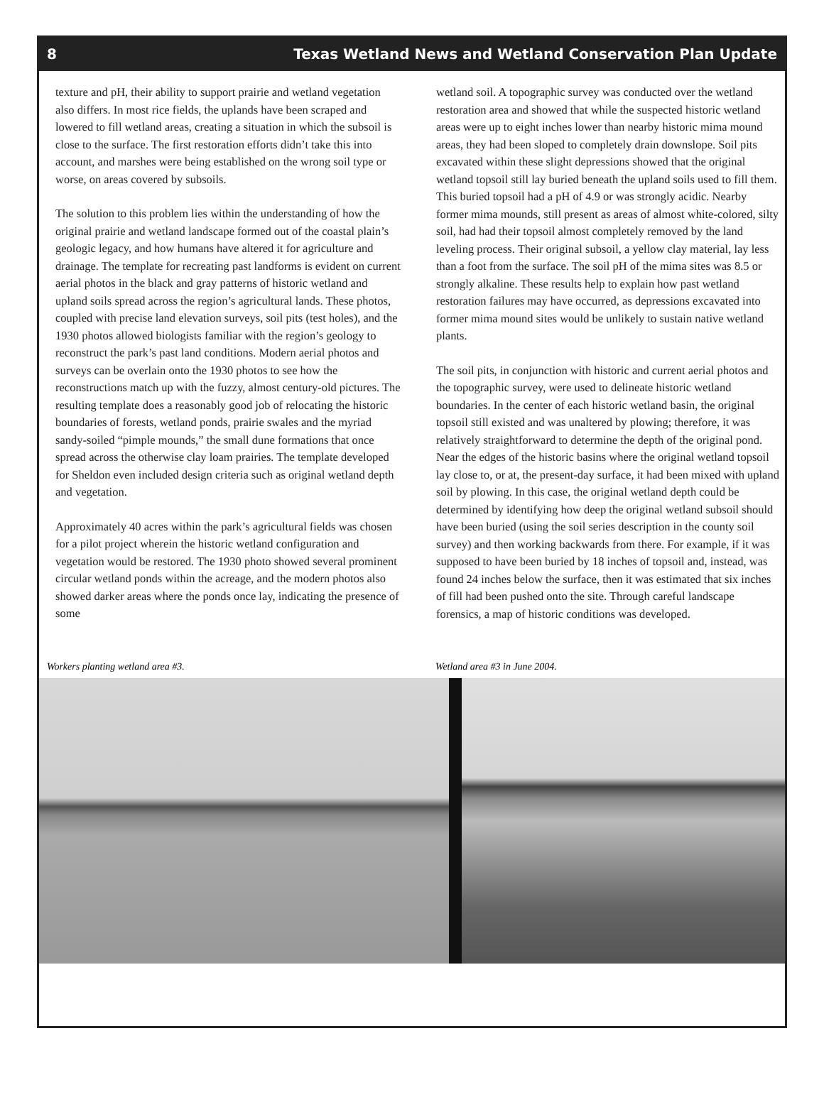8 Texas Wetland News and Wetland Conservation Plan Update
texture and pH, their ability to support prairie and wetland vegetation also differs. In most rice fields, the uplands have been scraped and lowered to fill wetland areas, creating a situation in which the subsoil is close to the surface. The first restoration efforts didn’t take this into account, and marshes were being established on the wrong soil type or worse, on areas covered by subsoils.
The solution to this problem lies within the understanding of how the original prairie and wetland landscape formed out of the coastal plain’s geologic legacy, and how humans have altered it for agriculture and drainage. The template for recreating past landforms is evident on current aerial photos in the black and gray patterns of historic wetland and upland soils spread across the region’s agricultural lands. These photos, coupled with precise land elevation surveys, soil pits (test holes), and the 1930 photos allowed biologists familiar with the region’s geology to reconstruct the park’s past land conditions. Modern aerial photos and surveys can be overlain onto the 1930 photos to see how the reconstructions match up with the fuzzy, almost century-old pictures. The resulting template does a reasonably good job of relocating the historic boundaries of forests, wetland ponds, prairie swales and the myriad sandy-soiled “pimple mounds,” the small dune formations that once spread across the otherwise clay loam prairies. The template developed for Sheldon even included design criteria such as original wetland depth and vegetation.
Approximately 40 acres within the park’s agricultural fields was chosen for a pilot project wherein the historic wetland configuration and vegetation would be restored. The 1930 photo showed several prominent circular wetland ponds within the acreage, and the modern photos also showed darker areas where the ponds once lay, indicating the presence of some
wetland soil. A topographic survey was conducted over the wetland restoration area and showed that while the suspected historic wetland areas were up to eight inches lower than nearby historic mima mound areas, they had been sloped to completely drain downslope. Soil pits excavated within these slight depressions showed that the original wetland topsoil still lay buried beneath the upland soils used to fill them. This buried topsoil had a pH of 4.9 or was strongly acidic. Nearby former mima mounds, still present as areas of almost white-colored, silty soil, had had their topsoil almost completely removed by the land leveling process. Their original subsoil, a yellow clay material, lay less than a foot from the surface. The soil pH of the mima sites was 8.5 or strongly alkaline. These results help to explain how past wetland restoration failures may have occurred, as depressions excavated into former mima mound sites would be unlikely to sustain native wetland plants.
The soil pits, in conjunction with historic and current aerial photos and the topographic survey, were used to delineate historic wetland boundaries. In the center of each historic wetland basin, the original topsoil still existed and was unaltered by plowing; therefore, it was relatively straightforward to determine the depth of the original pond. Near the edges of the historic basins where the original wetland topsoil lay close to, or at, the present-day surface, it had been mixed with upland soil by plowing. In this case, the original wetland depth could be determined by identifying how deep the original wetland subsoil should have been buried (using the soil series description in the county soil survey) and then working backwards from there. For example, if it was supposed to have been buried by 18 inches of topsoil and, instead, was found 24 inches below the surface, then it was estimated that six inches of fill had been pushed onto the site. Through careful landscape forensics, a map of historic conditions was developed.
Workers planting wetland area #3. Wetland area #3 in June 2004.